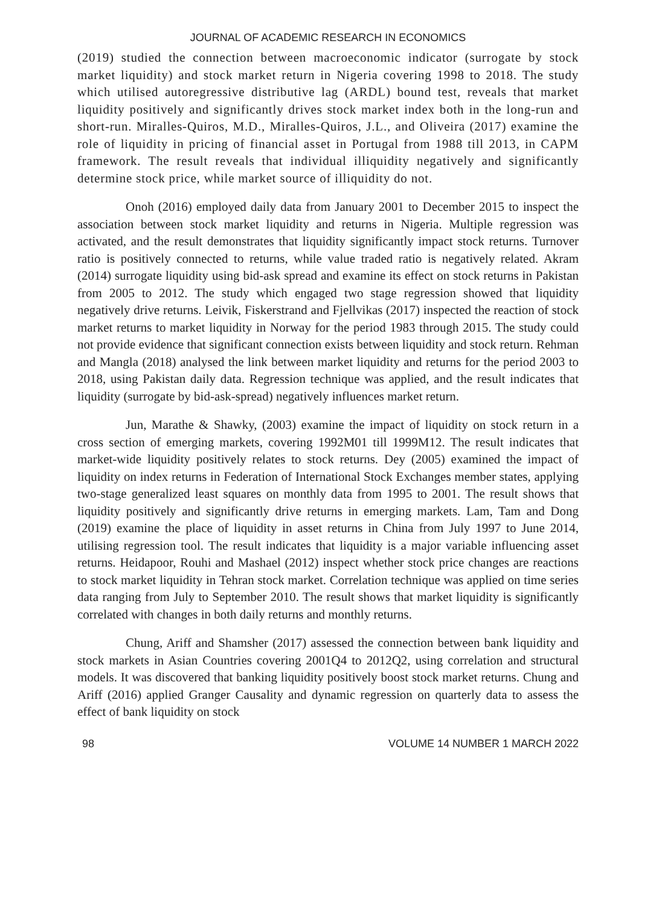JOURNAL OF ACADEMIC RESEARCH IN ECONOMICS
(2019) studied the connection between macroeconomic indicator (surrogate by stock market liquidity) and stock market return in Nigeria covering 1998 to 2018. The study which utilised autoregressive distributive lag (ARDL) bound test, reveals that market liquidity positively and significantly drives stock market index both in the long-run and short-run. Miralles-Quiros, M.D., Miralles-Quiros, J.L., and Oliveira (2017) examine the role of liquidity in pricing of financial asset in Portugal from 1988 till 2013, in CAPM framework. The result reveals that individual illiquidity negatively and significantly determine stock price, while market source of illiquidity do not.
Onoh (2016) employed daily data from January 2001 to December 2015 to inspect the association between stock market liquidity and returns in Nigeria. Multiple regression was activated, and the result demonstrates that liquidity significantly impact stock returns. Turnover ratio is positively connected to returns, while value traded ratio is negatively related. Akram (2014) surrogate liquidity using bid-ask spread and examine its effect on stock returns in Pakistan from 2005 to 2012. The study which engaged two stage regression showed that liquidity negatively drive returns. Leivik, Fiskerstrand and Fjellvikas (2017) inspected the reaction of stock market returns to market liquidity in Norway for the period 1983 through 2015. The study could not provide evidence that significant connection exists between liquidity and stock return. Rehman and Mangla (2018) analysed the link between market liquidity and returns for the period 2003 to 2018, using Pakistan daily data. Regression technique was applied, and the result indicates that liquidity (surrogate by bid-ask-spread) negatively influences market return.
Jun, Marathe & Shawky, (2003) examine the impact of liquidity on stock return in a cross section of emerging markets, covering 1992M01 till 1999M12. The result indicates that market-wide liquidity positively relates to stock returns. Dey (2005) examined the impact of liquidity on index returns in Federation of International Stock Exchanges member states, applying two-stage generalized least squares on monthly data from 1995 to 2001. The result shows that liquidity positively and significantly drive returns in emerging markets. Lam, Tam and Dong (2019) examine the place of liquidity in asset returns in China from July 1997 to June 2014, utilising regression tool. The result indicates that liquidity is a major variable influencing asset returns. Heidapoor, Rouhi and Mashael (2012) inspect whether stock price changes are reactions to stock market liquidity in Tehran stock market. Correlation technique was applied on time series data ranging from July to September 2010. The result shows that market liquidity is significantly correlated with changes in both daily returns and monthly returns.
Chung, Ariff and Shamsher (2017) assessed the connection between bank liquidity and stock markets in Asian Countries covering 2001Q4 to 2012Q2, using correlation and structural models. It was discovered that banking liquidity positively boost stock market returns. Chung and Ariff (2016) applied Granger Causality and dynamic regression on quarterly data to assess the effect of bank liquidity on stock
98 VOLUME 14 NUMBER 1 MARCH 2022